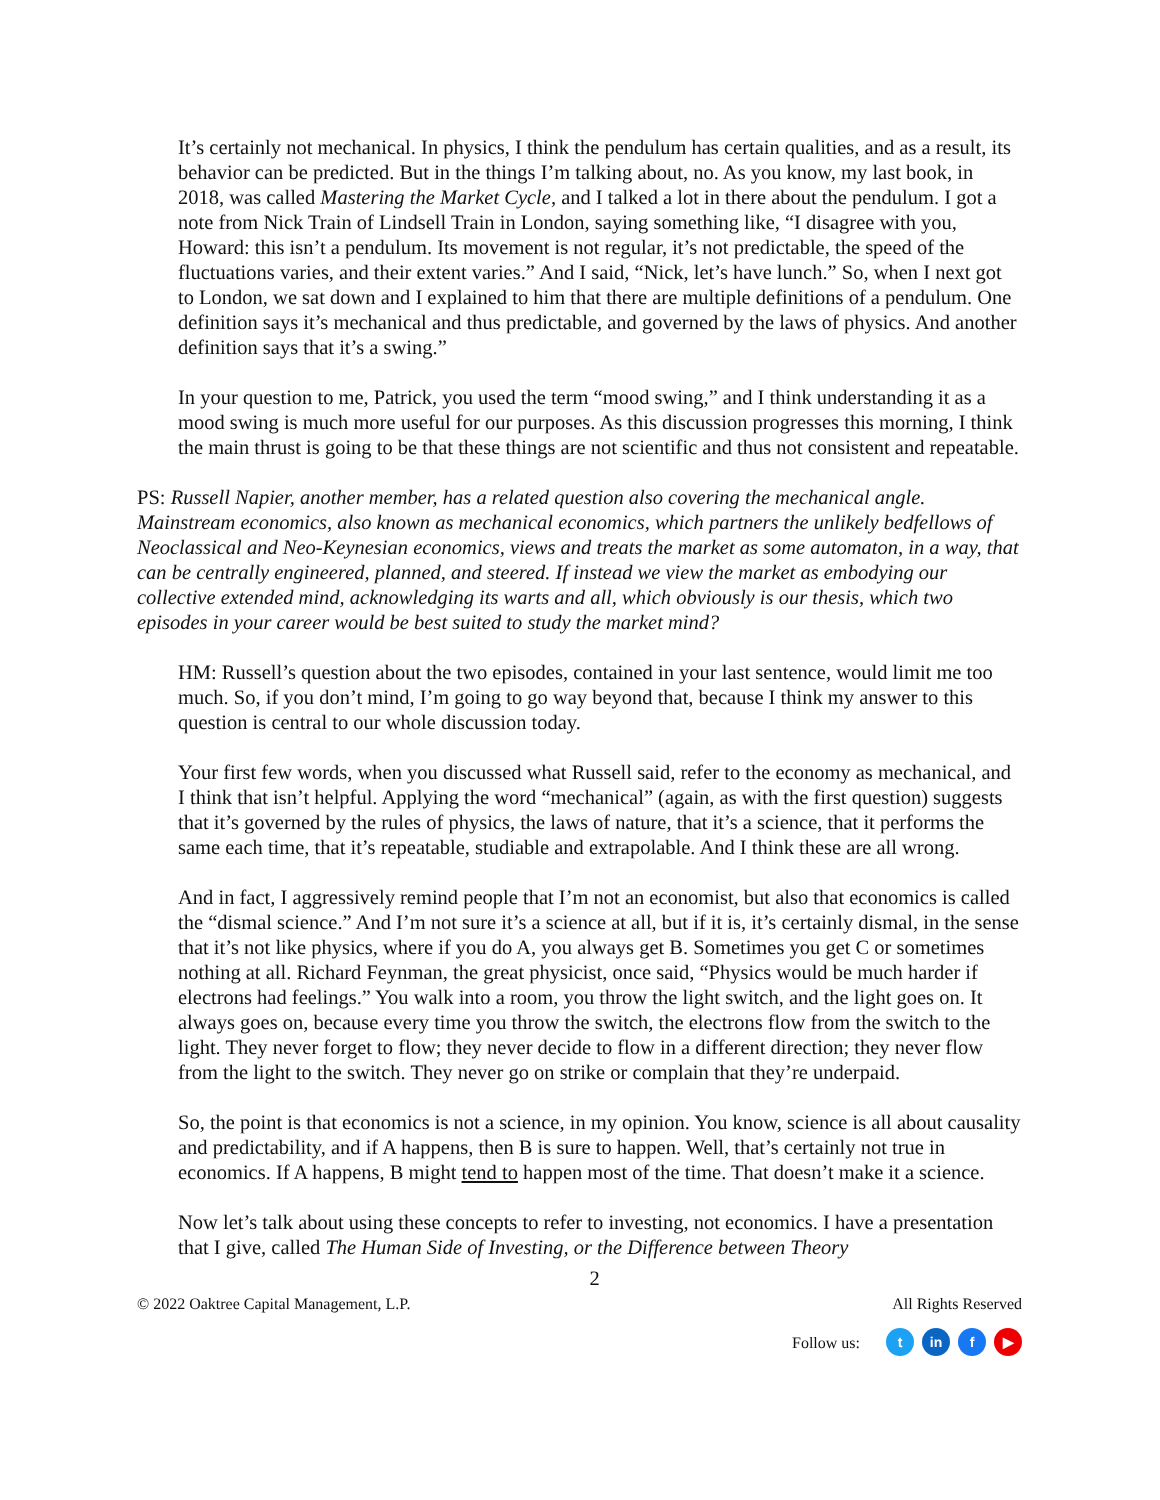It’s certainly not mechanical. In physics, I think the pendulum has certain qualities, and as a result, its behavior can be predicted. But in the things I’m talking about, no. As you know, my last book, in 2018, was called Mastering the Market Cycle, and I talked a lot in there about the pendulum. I got a note from Nick Train of Lindsell Train in London, saying something like, “I disagree with you, Howard: this isn’t a pendulum. Its movement is not regular, it’s not predictable, the speed of the fluctuations varies, and their extent varies.” And I said, “Nick, let’s have lunch.” So, when I next got to London, we sat down and I explained to him that there are multiple definitions of a pendulum. One definition says it’s mechanical and thus predictable, and governed by the laws of physics. And another definition says that it’s a swing.”
In your question to me, Patrick, you used the term “mood swing,” and I think understanding it as a mood swing is much more useful for our purposes. As this discussion progresses this morning, I think the main thrust is going to be that these things are not scientific and thus not consistent and repeatable.
PS: Russell Napier, another member, has a related question also covering the mechanical angle. Mainstream economics, also known as mechanical economics, which partners the unlikely bedfellows of Neoclassical and Neo-Keynesian economics, views and treats the market as some automaton, in a way, that can be centrally engineered, planned, and steered. If instead we view the market as embodying our collective extended mind, acknowledging its warts and all, which obviously is our thesis, which two episodes in your career would be best suited to study the market mind?
HM: Russell’s question about the two episodes, contained in your last sentence, would limit me too much. So, if you don’t mind, I’m going to go way beyond that, because I think my answer to this question is central to our whole discussion today.
Your first few words, when you discussed what Russell said, refer to the economy as mechanical, and I think that isn’t helpful. Applying the word “mechanical” (again, as with the first question) suggests that it’s governed by the rules of physics, the laws of nature, that it’s a science, that it performs the same each time, that it’s repeatable, studiable and extrapolable. And I think these are all wrong.
And in fact, I aggressively remind people that I’m not an economist, but also that economics is called the “dismal science.” And I’m not sure it’s a science at all, but if it is, it’s certainly dismal, in the sense that it’s not like physics, where if you do A, you always get B. Sometimes you get C or sometimes nothing at all. Richard Feynman, the great physicist, once said, “Physics would be much harder if electrons had feelings.” You walk into a room, you throw the light switch, and the light goes on. It always goes on, because every time you throw the switch, the electrons flow from the switch to the light. They never forget to flow; they never decide to flow in a different direction; they never flow from the light to the switch. They never go on strike or complain that they’re underpaid.
So, the point is that economics is not a science, in my opinion. You know, science is all about causality and predictability, and if A happens, then B is sure to happen. Well, that’s certainly not true in economics. If A happens, B might tend to happen most of the time. That doesn’t make it a science.
Now let’s talk about using these concepts to refer to investing, not economics. I have a presentation that I give, called The Human Side of Investing, or the Difference between Theory
2
© 2022 Oaktree Capital Management, L.P. All Rights Reserved
Follow us: t in f ▶